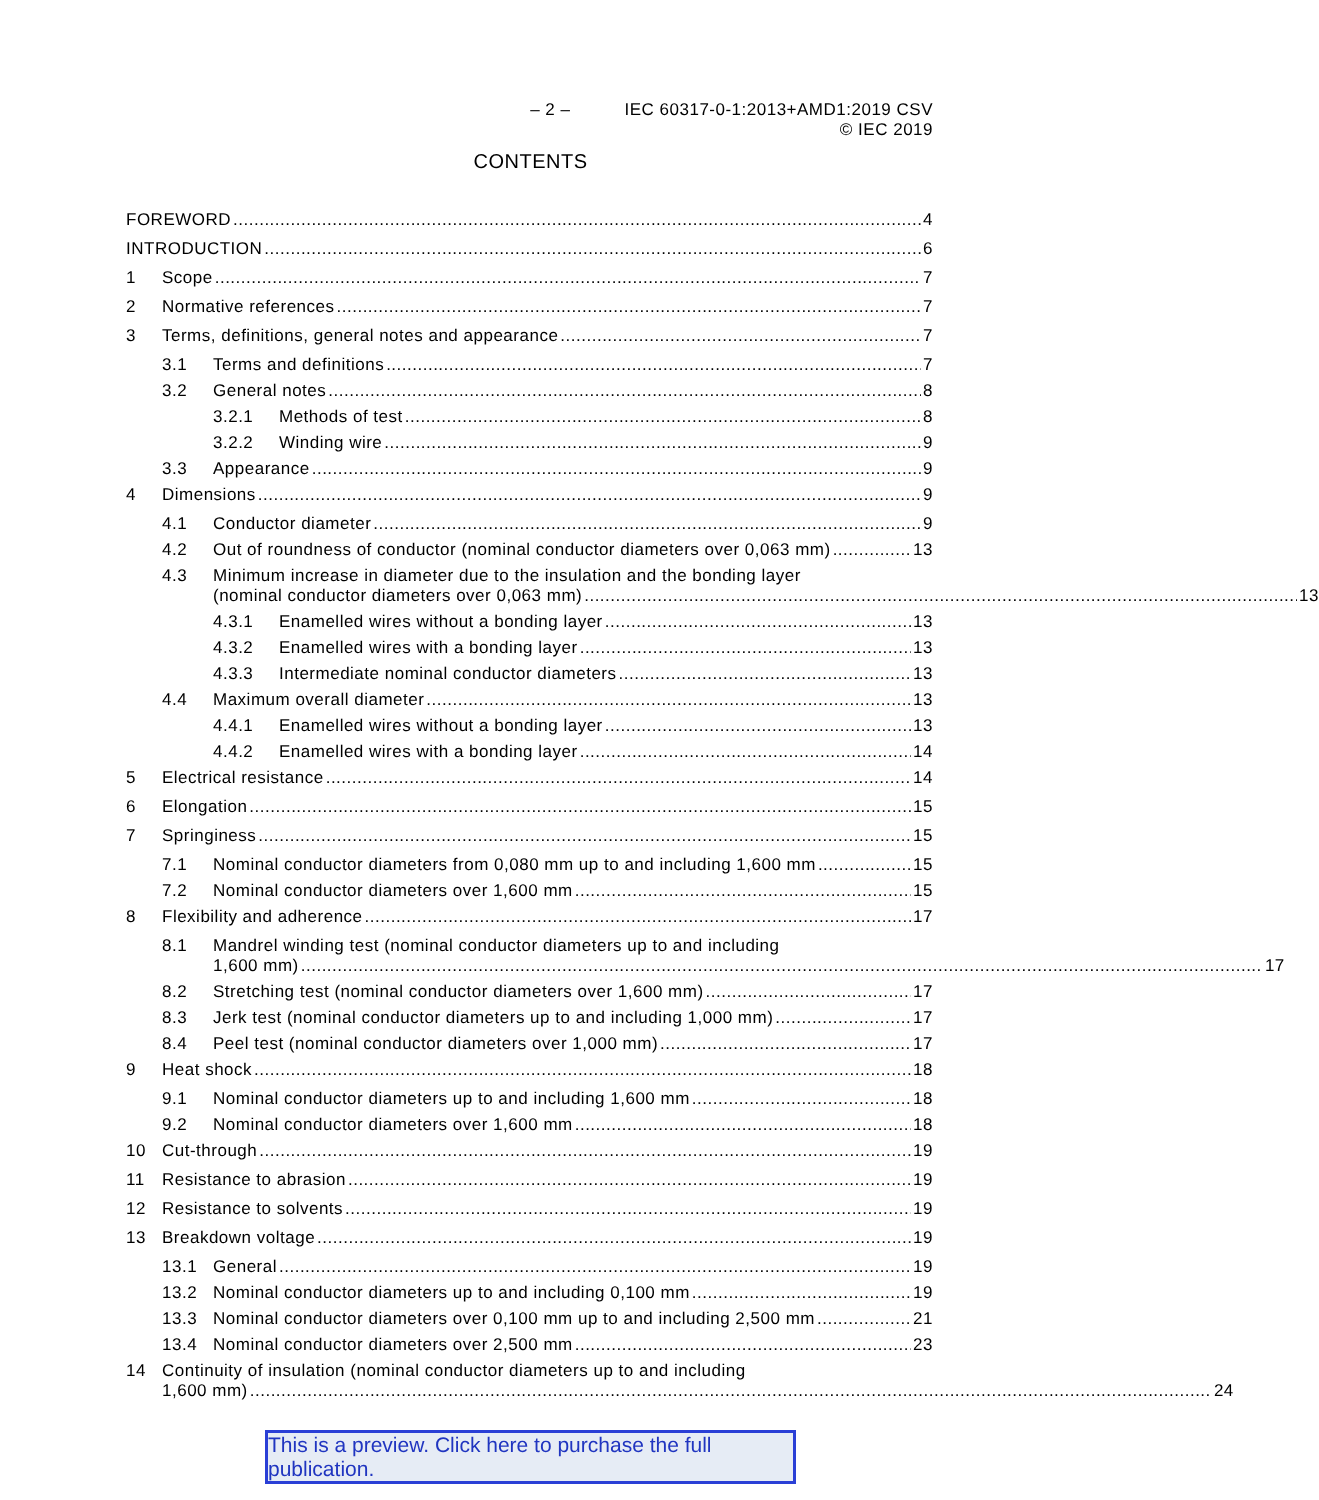– 2 – IEC 60317-0-1:2013+AMD1:2019 CSV
© IEC 2019
CONTENTS
FOREWORD 4
INTRODUCTION 6
1 Scope 7
2 Normative references 7
3 Terms, definitions, general notes and appearance 7
3.1 Terms and definitions 7
3.2 General notes 8
3.2.1 Methods of test 8
3.2.2 Winding wire 9
3.3 Appearance 9
4 Dimensions 9
4.1 Conductor diameter 9
4.2 Out of roundness of conductor (nominal conductor diameters over 0,063 mm) 13
4.3 Minimum increase in diameter due to the insulation and the bonding layer
(nominal conductor diameters over 0,063 mm) 13
4.3.1 Enamelled wires without a bonding layer 13
4.3.2 Enamelled wires with a bonding layer 13
4.3.3 Intermediate nominal conductor diameters 13
4.4 Maximum overall diameter 13
4.4.1 Enamelled wires without a bonding layer 13
4.4.2 Enamelled wires with a bonding layer 14
5 Electrical resistance 14
6 Elongation 15
7 Springiness 15
7.1 Nominal conductor diameters from 0,080 mm up to and including 1,600 mm 15
7.2 Nominal conductor diameters over 1,600 mm 15
8 Flexibility and adherence 17
8.1 Mandrel winding test (nominal conductor diameters up to and including
1,600 mm) 17
8.2 Stretching test (nominal conductor diameters over 1,600 mm) 17
8.3 Jerk test (nominal conductor diameters up to and including 1,000 mm) 17
8.4 Peel test (nominal conductor diameters over 1,000 mm) 17
9 Heat shock 18
9.1 Nominal conductor diameters up to and including 1,600 mm 18
9.2 Nominal conductor diameters over 1,600 mm 18
10 Cut-through 19
11 Resistance to abrasion 19
12 Resistance to solvents 19
13 Breakdown voltage 19
13.1 General 19
13.2 Nominal conductor diameters up to and including 0,100 mm 19
13.3 Nominal conductor diameters over 0,100 mm up to and including 2,500 mm 21
13.4 Nominal conductor diameters over 2,500 mm 23
14 Continuity of insulation (nominal conductor diameters up to and including
1,600 mm) 24
This is a preview. Click here to purchase the full publication.